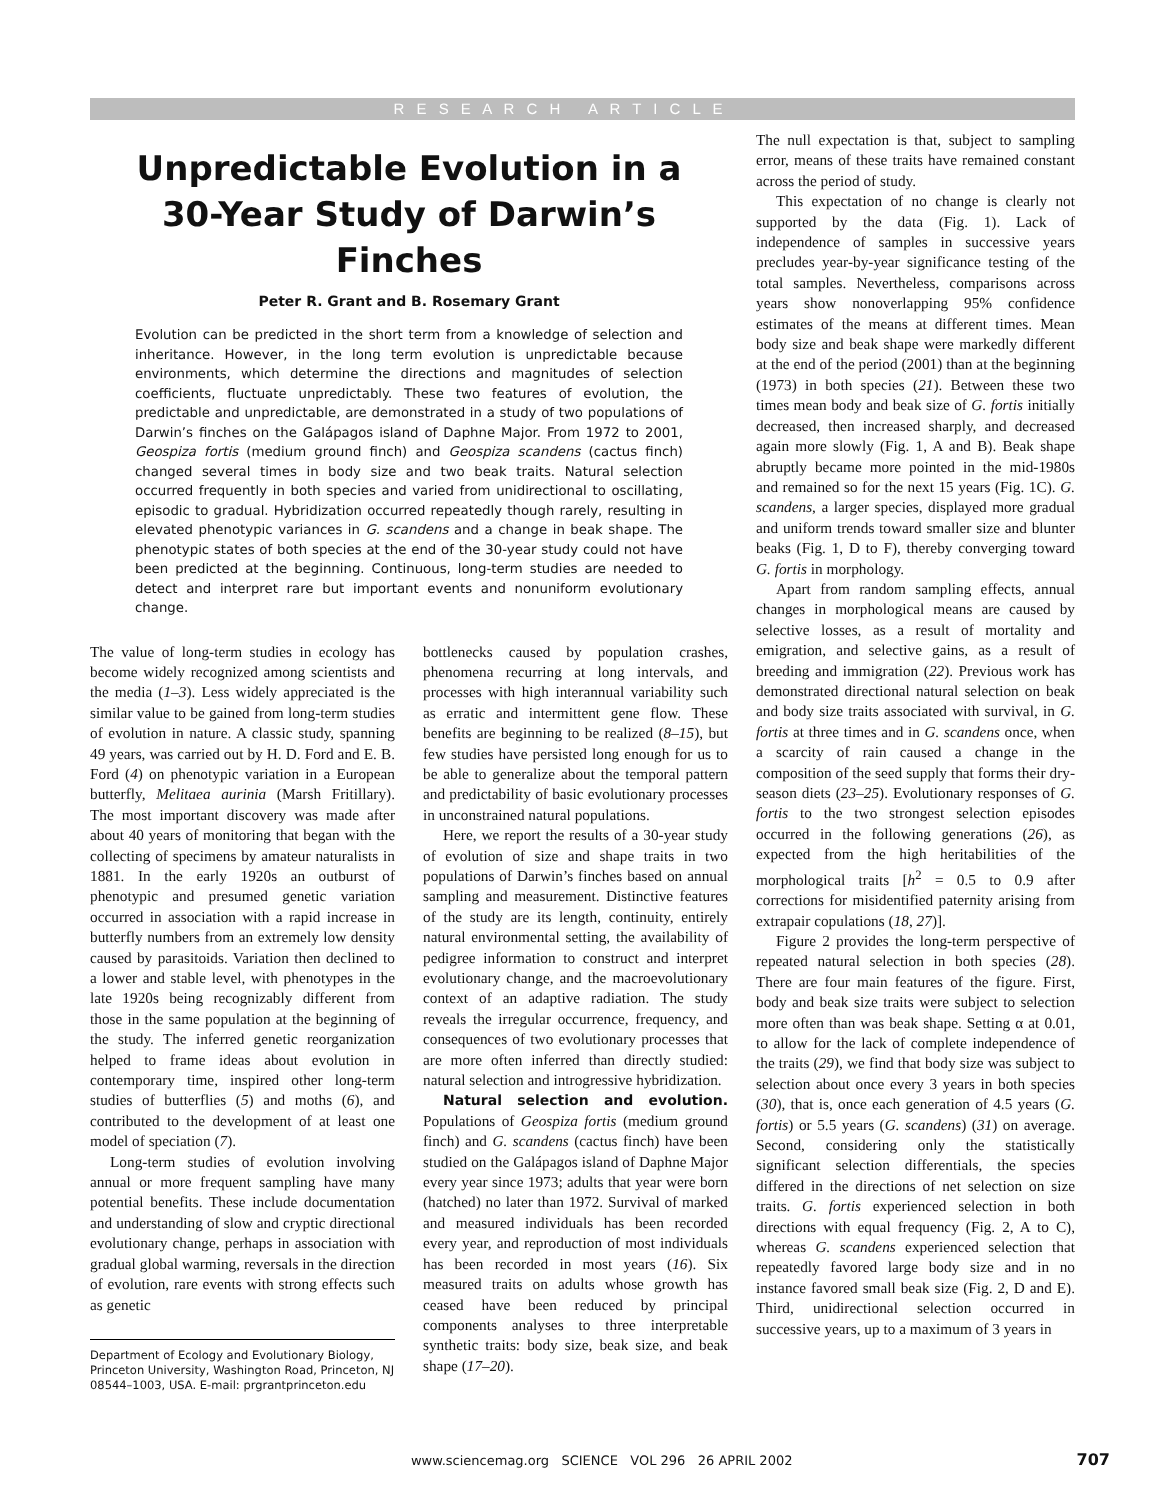R E S E A R C H A R T I C L E
Unpredictable Evolution in a 30-Year Study of Darwin’s Finches
Peter R. Grant and B. Rosemary Grant
Evolution can be predicted in the short term from a knowledge of selection and inheritance. However, in the long term evolution is unpredictable because environments, which determine the directions and magnitudes of selection coefficients, fluctuate unpredictably. These two features of evolution, the predictable and unpredictable, are demonstrated in a study of two populations of Darwin’s finches on the Galápagos island of Daphne Major. From 1972 to 2001, Geospiza fortis (medium ground finch) and Geospiza scandens (cactus finch) changed several times in body size and two beak traits. Natural selection occurred frequently in both species and varied from unidirectional to oscillating, episodic to gradual. Hybridization occurred repeatedly though rarely, resulting in elevated phenotypic variances in G. scandens and a change in beak shape. The phenotypic states of both species at the end of the 30-year study could not have been predicted at the beginning. Continuous, long-term studies are needed to detect and interpret rare but important events and nonuniform evolutionary change.
The value of long-term studies in ecology has become widely recognized among scientists and the media (1–3). Less widely appreciated is the similar value to be gained from long-term studies of evolution in nature. A classic study, spanning 49 years, was carried out by H. D. Ford and E. B. Ford (4) on phenotypic variation in a European butterfly, Melitaea aurinia (Marsh Fritillary). The most important discovery was made after about 40 years of monitoring that began with the collecting of specimens by amateur naturalists in 1881. In the early 1920s an outburst of phenotypic and presumed genetic variation occurred in association with a rapid increase in butterfly numbers from an extremely low density caused by parasitoids. Variation then declined to a lower and stable level, with phenotypes in the late 1920s being recognizably different from those in the same population at the beginning of the study. The inferred genetic reorganization helped to frame ideas about evolution in contemporary time, inspired other long-term studies of butterflies (5) and moths (6), and contributed to the development of at least one model of speciation (7).
Long-term studies of evolution involving annual or more frequent sampling have many potential benefits. These include documentation and understanding of slow and cryptic directional evolutionary change, perhaps in association with gradual global warming, reversals in the direction of evolution, rare events with strong effects such as genetic
Department of Ecology and Evolutionary Biology, Princeton University, Washington Road, Princeton, NJ 08544–1003, USA. E-mail: prgrantprinceton.edu
bottlenecks caused by population crashes, phenomena recurring at long intervals, and processes with high interannual variability such as erratic and intermittent gene flow. These benefits are beginning to be realized (8–15), but few studies have persisted long enough for us to be able to generalize about the temporal pattern and predictability of basic evolutionary processes in unconstrained natural populations.
Here, we report the results of a 30-year study of evolution of size and shape traits in two populations of Darwin’s finches based on annual sampling and measurement. Distinctive features of the study are its length, continuity, entirely natural environmental setting, the availability of pedigree information to construct and interpret evolutionary change, and the macroevolutionary context of an adaptive radiation. The study reveals the irregular occurrence, frequency, and consequences of two evolutionary processes that are more often inferred than directly studied: natural selection and introgressive hybridization.
Natural selection and evolution. Populations of Geospiza fortis (medium ground finch) and G. scandens (cactus finch) have been studied on the Galápagos island of Daphne Major every year since 1973; adults that year were born (hatched) no later than 1972. Survival of marked and measured individuals has been recorded every year, and reproduction of most individuals has been recorded in most years (16). Six measured traits on adults whose growth has ceased have been reduced by principal components analyses to three interpretable synthetic traits: body size, beak size, and beak shape (17–20).
The null expectation is that, subject to sampling error, means of these traits have remained constant across the period of study.
This expectation of no change is clearly not supported by the data (Fig. 1). Lack of independence of samples in successive years precludes year-by-year significance testing of the total samples. Nevertheless, comparisons across years show nonoverlapping 95% confidence estimates of the means at different times. Mean body size and beak shape were markedly different at the end of the period (2001) than at the beginning (1973) in both species (21). Between these two times mean body and beak size of G. fortis initially decreased, then increased sharply, and decreased again more slowly (Fig. 1, A and B). Beak shape abruptly became more pointed in the mid-1980s and remained so for the next 15 years (Fig. 1C). G. scandens, a larger species, displayed more gradual and uniform trends toward smaller size and blunter beaks (Fig. 1, D to F), thereby converging toward G. fortis in morphology.
Apart from random sampling effects, annual changes in morphological means are caused by selective losses, as a result of mortality and emigration, and selective gains, as a result of breeding and immigration (22). Previous work has demonstrated directional natural selection on beak and body size traits associated with survival, in G. fortis at three times and in G. scandens once, when a scarcity of rain caused a change in the composition of the seed supply that forms their dry-season diets (23–25). Evolutionary responses of G. fortis to the two strongest selection episodes occurred in the following generations (26), as expected from the high heritabilities of the morphological traits [h<sup>2</sup> = 0.5 to 0.9 after corrections for misidentified paternity arising from extrapair copulations (18, 27)].
Figure 2 provides the long-term perspective of repeated natural selection in both species (28). There are four main features of the figure. First, body and beak size traits were subject to selection more often than was beak shape. Setting α at 0.01, to allow for the lack of complete independence of the traits (29), we find that body size was subject to selection about once every 3 years in both species (30), that is, once each generation of 4.5 years (G. fortis) or 5.5 years (G. scandens) (31) on average. Second, considering only the statistically significant selection differentials, the species differed in the directions of net selection on size traits. G. fortis experienced selection in both directions with equal frequency (Fig. 2, A to C), whereas G. scandens experienced selection that repeatedly favored large body size and in no instance favored small beak size (Fig. 2, D and E). Third, unidirectional selection occurred in successive years, up to a maximum of 3 years in
www.sciencemag.org SCIENCE VOL 296 26 APRIL 2002 707